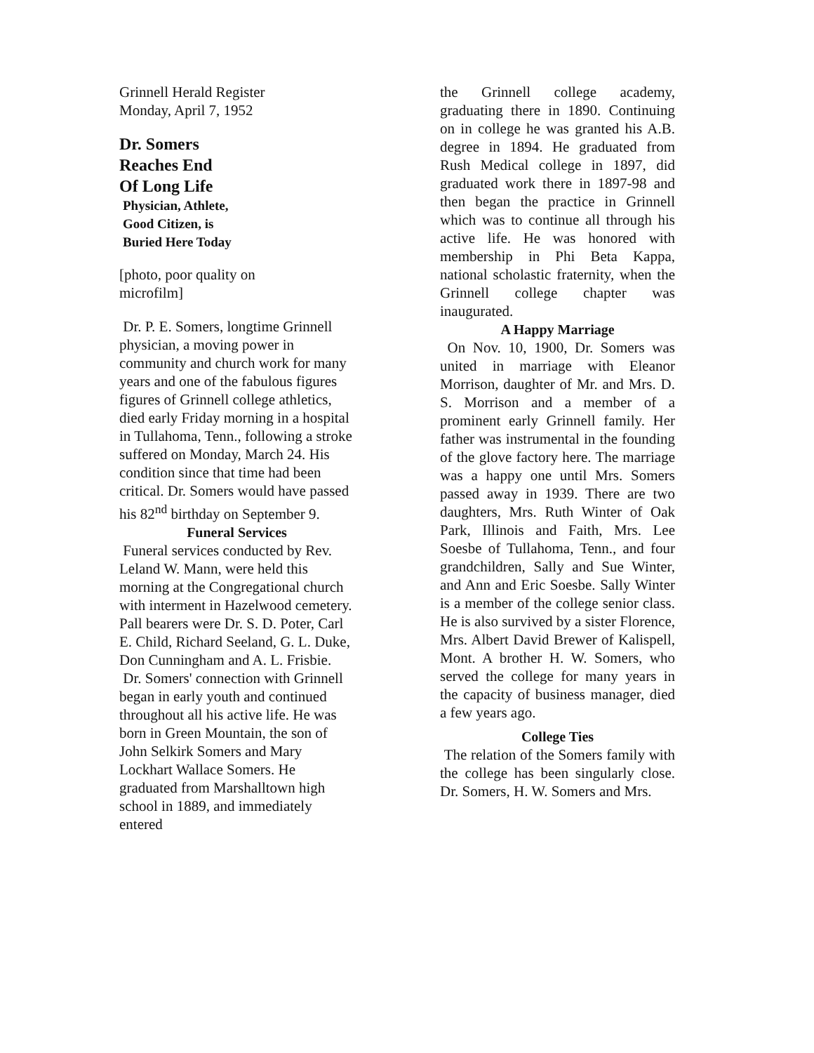Grinnell Herald Register
Monday, April 7, 1952
Dr. Somers
Reaches End
Of Long Life
Physician, Athlete,
Good Citizen, is
Buried Here Today
[photo, poor quality on
microfilm]
Dr. P. E. Somers, longtime Grinnell physician, a moving power in community and church work for many years and one of the fabulous figures figures of Grinnell college athletics, died early Friday morning in a hospital in Tullahoma, Tenn., following a stroke suffered on Monday, March 24. His condition since that time had been critical. Dr. Somers would have passed his 82<sup>nd</sup> birthday on September 9.
Funeral Services
Funeral services conducted by Rev. Leland W. Mann, were held this morning at the Congregational church with interment in Hazelwood cemetery. Pall bearers were Dr. S. D. Poter, Carl E. Child, Richard Seeland, G. L. Duke, Don Cunningham and A. L. Frisbie.
Dr. Somers' connection with Grinnell began in early youth and continued throughout all his active life. He was born in Green Mountain, the son of John Selkirk Somers and Mary Lockhart Wallace Somers. He graduated from Marshalltown high school in 1889, and immediately entered
the Grinnell college academy, graduating there in 1890. Continuing on in college he was granted his A.B. degree in 1894. He graduated from Rush Medical college in 1897, did graduated work there in 1897-98 and then began the practice in Grinnell which was to continue all through his active life. He was honored with membership in Phi Beta Kappa, national scholastic fraternity, when the Grinnell college chapter was inaugurated.
A Happy Marriage
On Nov. 10, 1900, Dr. Somers was united in marriage with Eleanor Morrison, daughter of Mr. and Mrs. D. S. Morrison and a member of a prominent early Grinnell family. Her father was instrumental in the founding of the glove factory here. The marriage was a happy one until Mrs. Somers passed away in 1939. There are two daughters, Mrs. Ruth Winter of Oak Park, Illinois and Faith, Mrs. Lee Soesbe of Tullahoma, Tenn., and four grandchildren, Sally and Sue Winter, and Ann and Eric Soesbe. Sally Winter is a member of the college senior class. He is also survived by a sister Florence, Mrs. Albert David Brewer of Kalispell, Mont. A brother H. W. Somers, who served the college for many years in the capacity of business manager, died a few years ago.
College Ties
The relation of the Somers family with the college has been singularly close. Dr. Somers, H. W. Somers and Mrs.